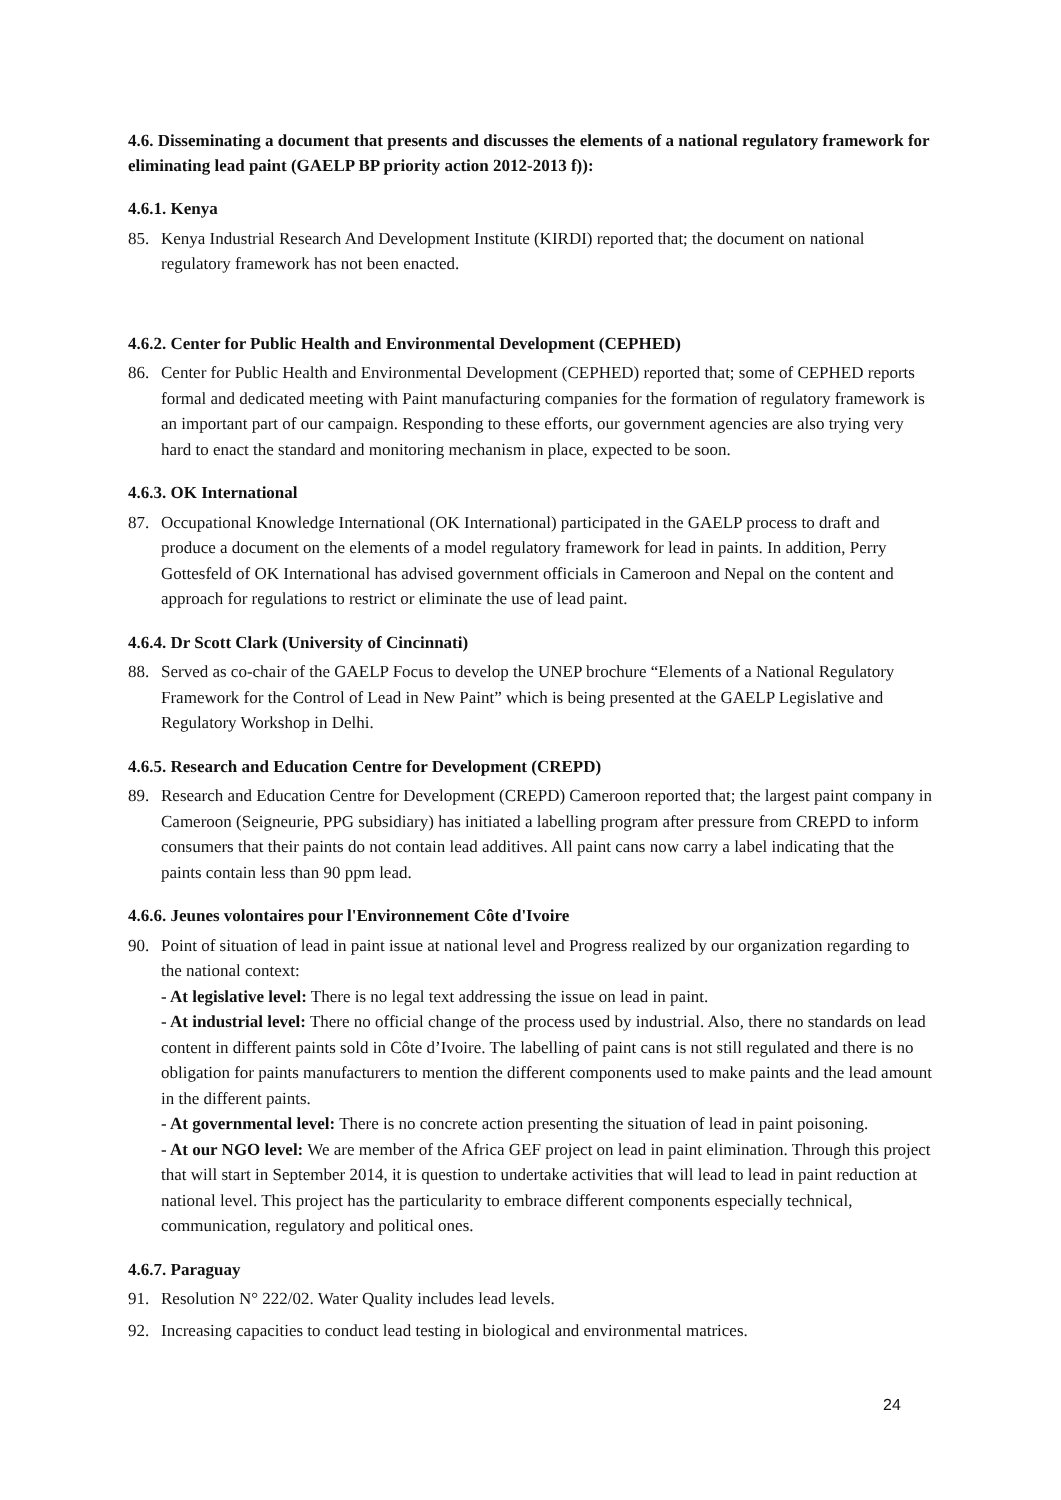4.6. Disseminating a document that presents and discusses the elements of a national regulatory framework for eliminating lead paint (GAELP BP priority action 2012-2013 f)):
4.6.1. Kenya
85. Kenya Industrial Research And Development Institute (KIRDI) reported that; the document on national regulatory framework has not been enacted.
4.6.2. Center for Public Health and Environmental Development (CEPHED)
86. Center for Public Health and Environmental Development (CEPHED) reported that; some of CEPHED reports formal and dedicated meeting with Paint manufacturing companies for the formation of regulatory framework is an important part of our campaign. Responding to these efforts, our government agencies are also trying very hard to enact the standard and monitoring mechanism in place, expected to be soon.
4.6.3. OK International
87. Occupational Knowledge International (OK International) participated in the GAELP process to draft and produce a document on the elements of a model regulatory framework for lead in paints. In addition, Perry Gottesfeld of OK International has advised government officials in Cameroon and Nepal on the content and approach for regulations to restrict or eliminate the use of lead paint.
4.6.4. Dr Scott Clark (University of Cincinnati)
88. Served as co-chair of the GAELP Focus to develop the UNEP brochure “Elements of a National Regulatory Framework for the Control of Lead in New Paint” which is being presented at the GAELP Legislative and Regulatory Workshop in Delhi.
4.6.5. Research and Education Centre for Development (CREPD)
89. Research and Education Centre for Development (CREPD) Cameroon reported that; the largest paint company in Cameroon (Seigneurie, PPG subsidiary) has initiated a labelling program after pressure from CREPD to inform consumers that their paints do not contain lead additives. All paint cans now carry a label indicating that the paints contain less than 90 ppm lead.
4.6.6. Jeunes volontaires pour l'Environnement Côte d'Ivoire
90. Point of situation of lead in paint issue at national level and Progress realized by our organization regarding to the national context:
- At legislative level: There is no legal text addressing the issue on lead in paint.
- At industrial level: There no official change of the process used by industrial. Also, there no standards on lead content in different paints sold in Côte d’Ivoire. The labelling of paint cans is not still regulated and there is no obligation for paints manufacturers to mention the different components used to make paints and the lead amount in the different paints.
- At governmental level: There is no concrete action presenting the situation of lead in paint poisoning.
- At our NGO level: We are member of the Africa GEF project on lead in paint elimination. Through this project that will start in September 2014, it is question to undertake activities that will lead to lead in paint reduction at national level. This project has the particularity to embrace different components especially technical, communication, regulatory and political ones.
4.6.7. Paraguay
91. Resolution N° 222/02. Water Quality includes lead levels.
92. Increasing capacities to conduct lead testing in biological and environmental matrices.
24